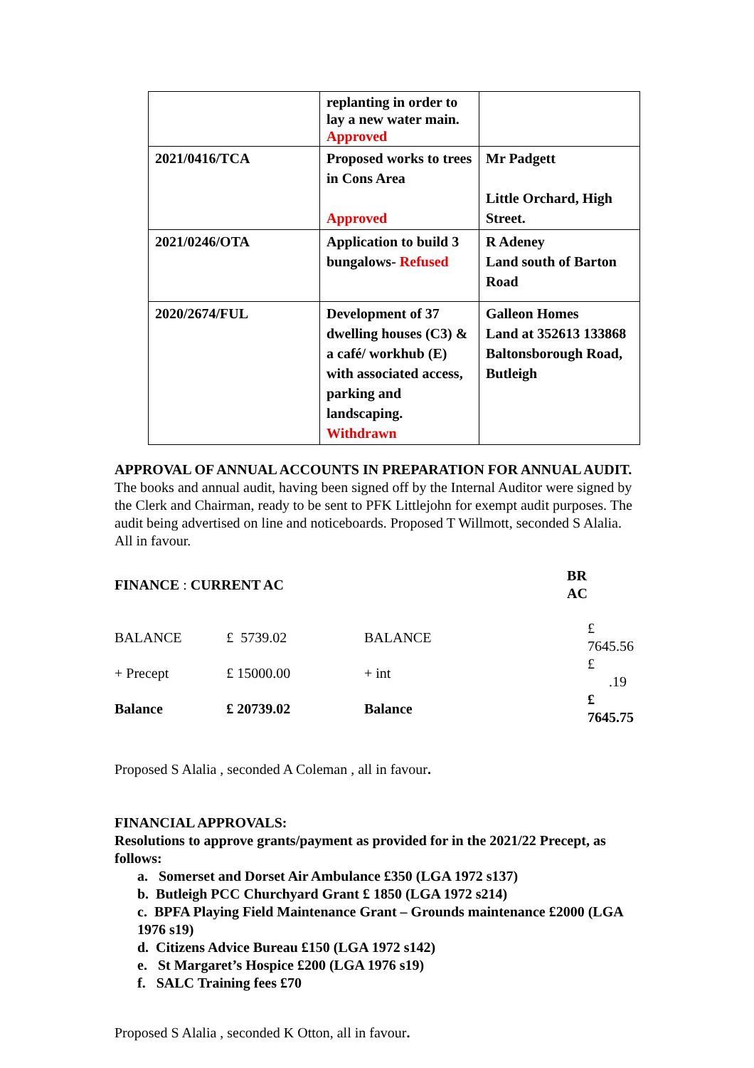| | replanting in order to lay a new water main. Approved | |
| 2021/0416/TCA | Proposed works to trees in Cons Area Approved | Mr Padgett Little Orchard, High Street. |
| 2021/0246/OTA | Application to build 3 bungalows- Refused | R Adeney Land south of Barton Road |
| 2020/2674/FUL | Development of 37 dwelling houses (C3) & a café/ workhub (E) with associated access, parking and landscaping. Withdrawn | Galleon Homes Land at 352613 133868 Baltonsborough Road, Butleigh |
APPROVAL OF ANNUAL ACCOUNTS IN PREPARATION FOR ANNUAL AUDIT. The books and annual audit, having been signed off by the Internal Auditor were signed by the Clerk and Chairman, ready to be sent to PFK Littlejohn for exempt audit purposes. The audit being advertised on line and noticeboards. Proposed T Willmott, seconded S Alalia. All in favour.
| FINANCE : CURRENT AC | | | BR AC | |
| BALANCE | £ 5739.02 | BALANCE | | £ 7645.56 |
| + Precept | £ 15000.00 | + int | | £ .19 |
| Balance | £ 20739.02 | Balance | | £ 7645.75 |
Proposed S Alalia , seconded A Coleman , all in favour.
FINANCIAL APPROVALS:
Resolutions to approve grants/payment as provided for in the 2021/22 Precept, as follows:
a. Somerset and Dorset Air Ambulance £350 (LGA 1972 s137)
b. Butleigh PCC Churchyard Grant £ 1850 (LGA 1972 s214)
c. BPFA Playing Field Maintenance Grant – Grounds maintenance £2000 (LGA 1976 s19)
d. Citizens Advice Bureau £150 (LGA 1972 s142)
e. St Margaret’s Hospice £200 (LGA 1976 s19)
f. SALC Training fees £70
Proposed S Alalia , seconded K Otton, all in favour.